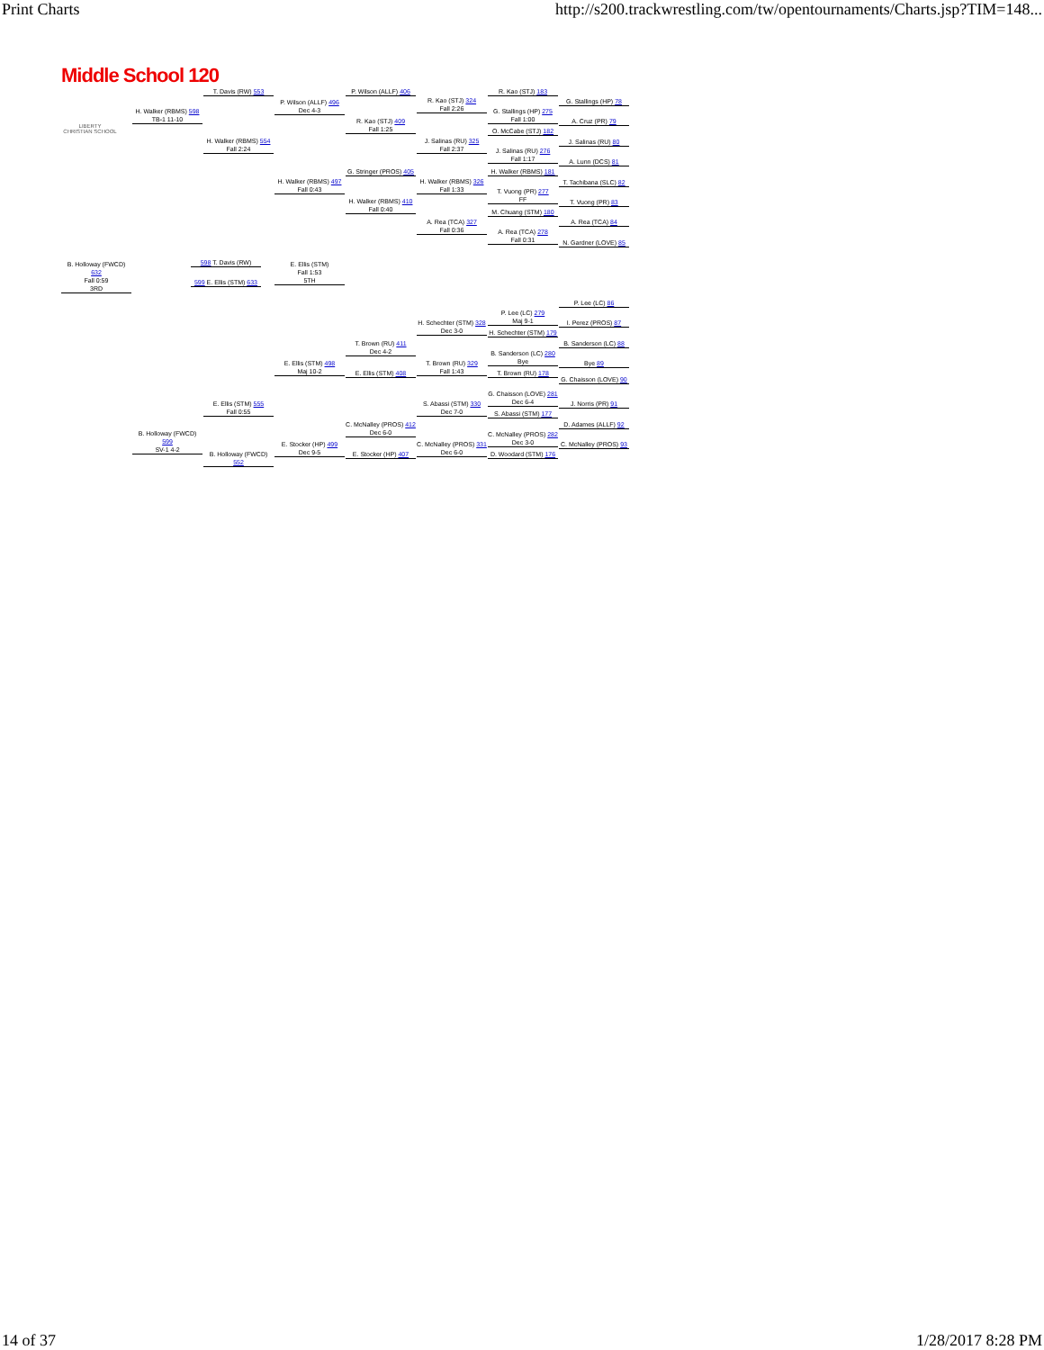Print Charts http://s200.trackwrestling.com/tw/opentournaments/Charts.jsp?TIM=148...
Middle School 120
LIBERTY
CHRISTIAN SCHOOL
T. Davis (RW) 553
H. Walker (RBMS) 598
TB-1 11-10
H. Walker (RBMS) 554
Fall 2:24
P. Wilson (ALLF) 496
Dec 4-3
H. Walker (RBMS) 497
Fall 0:43
P. Wilson (ALLF) 406
R. Kao (STJ) 409
Fall 1:25
G. Stringer (PROS) 405
H. Walker (RBMS) 410
Fall 0:40
R. Kao (STJ) 324
Fall 2:26
J. Salinas (RU) 325
Fall 2:37
H. Walker (RBMS) 326
Fall 1:33
A. Rea (TCA) 327
Fall 0:36
R. Kao (STJ) 183
G. Stallings (HP) 275
Fall 1:00
O. McCabe (STJ) 182
J. Salinas (RU) 276
Fall 1:17
H. Walker (RBMS) 181
T. Vuong (PR) 277
FF
M. Chuang (STM) 180
A. Rea (TCA) 278
Fall 0:31
G. Stallings (HP) 78
A. Cruz (PR) 79
J. Salinas (RU) 80
A. Lunn (DCS) 81
T. Tachibana (SLC) 82
T. Vuong (PR) 83
A. Rea (TCA) 84
N. Gardner (LOVE) 85
B. Holloway (FWCD) 632
Fall 0:59
3RD
598 T. Davis (RW)
599 E. Ellis (STM) 633
E. Ellis (STM)
Fall 1:53
5TH
P. Lee (LC) 86
P. Lee (LC) 279
Maj 9-1
I. Perez (PROS) 87
H. Schechter (STM) 328
Dec 3-0
H. Schechter (STM) 179
B. Sanderson (LC) 88
T. Brown (RU) 411
Dec 4-2
B. Sanderson (LC) 280
Bye
Bye 89
E. Ellis (STM) 498
Maj 10-2
T. Brown (RU) 329
Fall 1:43
E. Ellis (STM) 408 T. Brown (RU) 178
G. Chaisson (LOVE) 90
G. Chaisson (LOVE) 281
Dec 6-4
E. Ellis (STM) 555
Fall 0:55
S. Abassi (STM) 330
Dec 7-0
J. Norris (PR) 91
S. Abassi (STM) 177
C. McNalley (PROS) 412
Dec 6-0
D. Adames (ALLF) 92
B. Holloway (FWCD) 599
SV-1 4-2
C. McNalley (PROS) 282
Dec 3-0
E. Stocker (HP) 499
Dec 9-5
C. McNalley (PROS) 331
Dec 6-0
C. McNalley (PROS) 93
E. Stocker (HP) 407
D. Woodard (STM) 176
B. Holloway (FWCD) 552
14 of 37 1/28/2017 8:28 PM